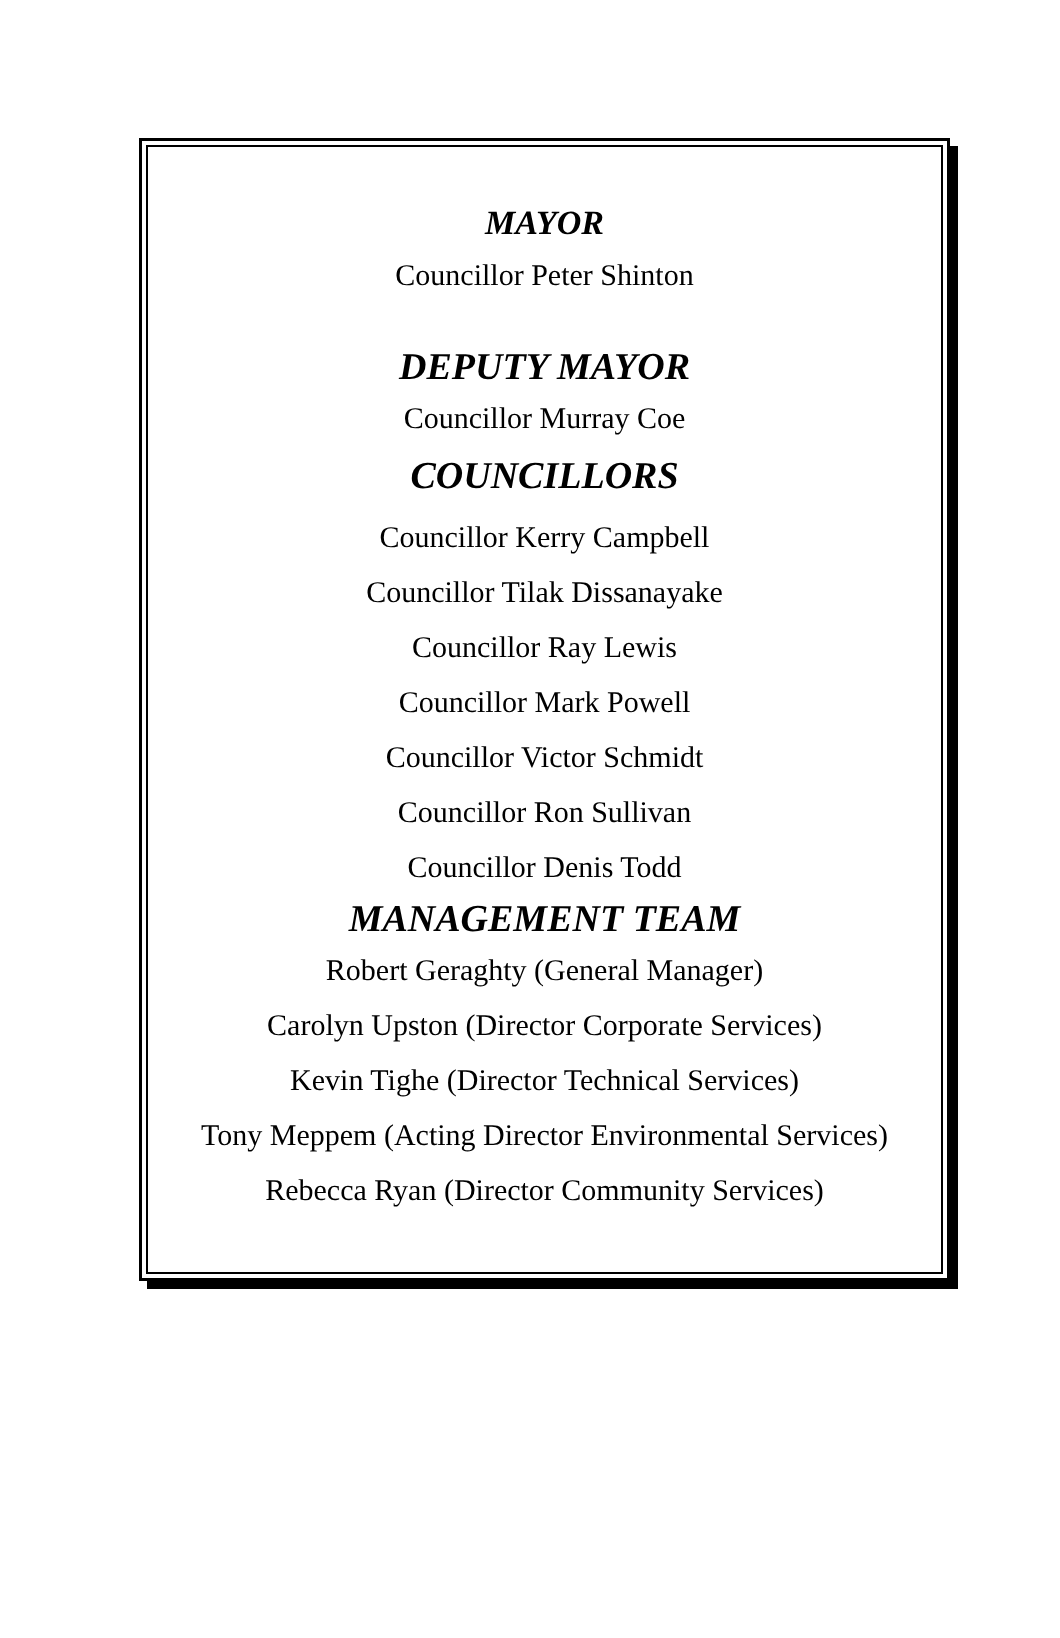MAYOR
Councillor Peter Shinton
DEPUTY MAYOR
Councillor Murray Coe
COUNCILLORS
Councillor Kerry Campbell
Councillor Tilak Dissanayake
Councillor Ray Lewis
Councillor Mark Powell
Councillor Victor Schmidt
Councillor Ron Sullivan
Councillor Denis Todd
MANAGEMENT TEAM
Robert Geraghty (General Manager)
Carolyn Upston (Director Corporate Services)
Kevin Tighe (Director Technical Services)
Tony Meppem (Acting Director Environmental Services)
Rebecca Ryan (Director Community Services)